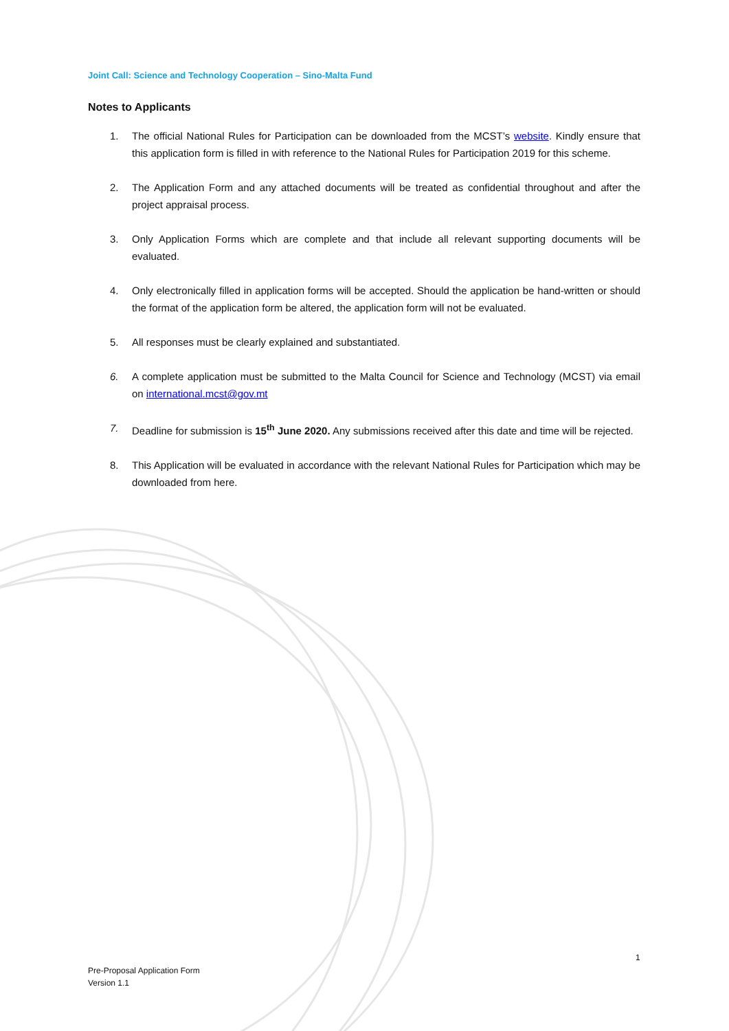Joint Call: Science and Technology Cooperation – Sino-Malta Fund
Notes to Applicants
1. The official National Rules for Participation can be downloaded from the MCST’s website. Kindly ensure that this application form is filled in with reference to the National Rules for Participation 2019 for this scheme.
2. The Application Form and any attached documents will be treated as confidential throughout and after the project appraisal process.
3. Only Application Forms which are complete and that include all relevant supporting documents will be evaluated.
4. Only electronically filled in application forms will be accepted. Should the application be hand-written or should the format of the application form be altered, the application form will not be evaluated.
5. All responses must be clearly explained and substantiated.
6. A complete application must be submitted to the Malta Council for Science and Technology (MCST) via email on international.mcst@gov.mt
7. Deadline for submission is 15<sup>th</sup> June 2020. Any submissions received after this date and time will be rejected.
8. This Application will be evaluated in accordance with the relevant National Rules for Participation which may be downloaded from here.
1
Pre-Proposal Application Form
Version 1.1